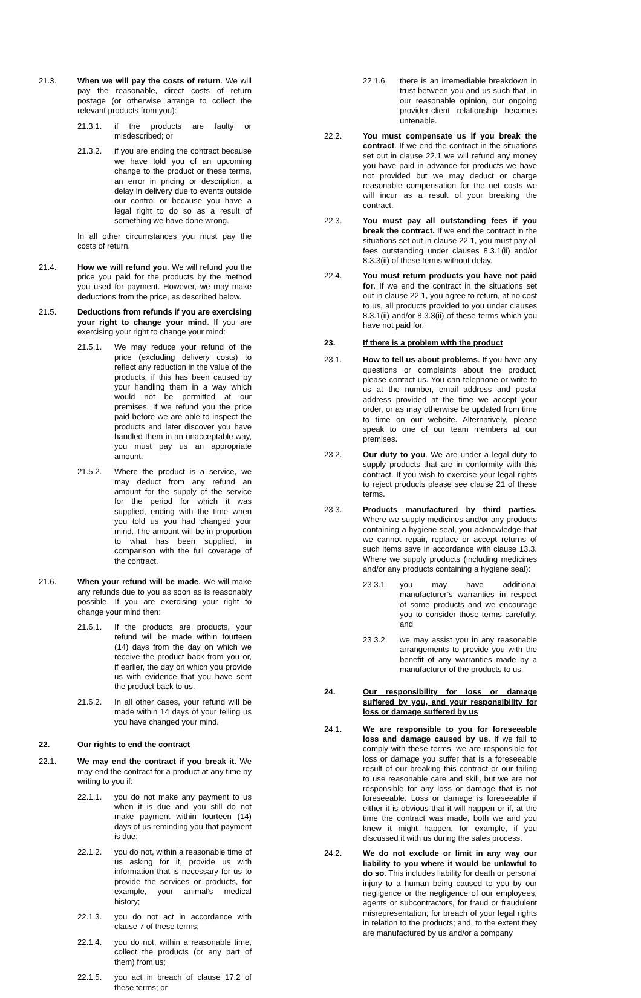21.3. When we will pay the costs of return. We will pay the reasonable, direct costs of return postage (or otherwise arrange to collect the relevant products from you):
21.3.1. if the products are faulty or misdescribed; or
21.3.2. if you are ending the contract because we have told you of an upcoming change to the product or these terms, an error in pricing or description, a delay in delivery due to events outside our control or because you have a legal right to do so as a result of something we have done wrong.
In all other circumstances you must pay the costs of return.
21.4. How we will refund you. We will refund you the price you paid for the products by the method you used for payment. However, we may make deductions from the price, as described below.
21.5. Deductions from refunds if you are exercising your right to change your mind. If you are exercising your right to change your mind:
21.5.1. We may reduce your refund of the price (excluding delivery costs) to reflect any reduction in the value of the products, if this has been caused by your handling them in a way which would not be permitted at our premises. If we refund you the price paid before we are able to inspect the products and later discover you have handled them in an unacceptable way, you must pay us an appropriate amount.
21.5.2. Where the product is a service, we may deduct from any refund an amount for the supply of the service for the period for which it was supplied, ending with the time when you told us you had changed your mind. The amount will be in proportion to what has been supplied, in comparison with the full coverage of the contract.
21.6. When your refund will be made. We will make any refunds due to you as soon as is reasonably possible. If you are exercising your right to change your mind then:
21.6.1. If the products are products, your refund will be made within fourteen (14) days from the day on which we receive the product back from you or, if earlier, the day on which you provide us with evidence that you have sent the product back to us.
21.6.2. In all other cases, your refund will be made within 14 days of your telling us you have changed your mind.
22. Our rights to end the contract
22.1. We may end the contract if you break it. We may end the contract for a product at any time by writing to you if:
22.1.1. you do not make any payment to us when it is due and you still do not make payment within fourteen (14) days of us reminding you that payment is due;
22.1.2. you do not, within a reasonable time of us asking for it, provide us with information that is necessary for us to provide the services or products, for example, your animal’s medical history;
22.1.3. you do not act in accordance with clause 7 of these terms;
22.1.4. you do not, within a reasonable time, collect the products (or any part of them) from us;
22.1.5. you act in breach of clause 17.2 of these terms; or
22.1.6. there is an irremediable breakdown in trust between you and us such that, in our reasonable opinion, our ongoing provider-client relationship becomes untenable.
22.2. You must compensate us if you break the contract. If we end the contract in the situations set out in clause 22.1 we will refund any money you have paid in advance for products we have not provided but we may deduct or charge reasonable compensation for the net costs we will incur as a result of your breaking the contract.
22.3. You must pay all outstanding fees if you break the contract. If we end the contract in the situations set out in clause 22.1, you must pay all fees outstanding under clauses 8.3.1(ii) and/or 8.3.3(ii) of these terms without delay.
22.4. You must return products you have not paid for. If we end the contract in the situations set out in clause 22.1, you agree to return, at no cost to us, all products provided to you under clauses 8.3.1(ii) and/or 8.3.3(ii) of these terms which you have not paid for.
23. If there is a problem with the product
23.1. How to tell us about problems. If you have any questions or complaints about the product, please contact us. You can telephone or write to us at the number, email address and postal address provided at the time we accept your order, or as may otherwise be updated from time to time on our website. Alternatively, please speak to one of our team members at our premises.
23.2. Our duty to you. We are under a legal duty to supply products that are in conformity with this contract. If you wish to exercise your legal rights to reject products please see clause 21 of these terms.
23.3. Products manufactured by third parties. Where we supply medicines and/or any products containing a hygiene seal, you acknowledge that we cannot repair, replace or accept returns of such items save in accordance with clause 13.3. Where we supply products (including medicines and/or any products containing a hygiene seal):
23.3.1. you may have additional manufacturer’s warranties in respect of some products and we encourage you to consider those terms carefully; and
23.3.2. we may assist you in any reasonable arrangements to provide you with the benefit of any warranties made by a manufacturer of the products to us.
24. Our responsibility for loss or damage suffered by you, and your responsibility for loss or damage suffered by us
24.1. We are responsible to you for foreseeable loss and damage caused by us. If we fail to comply with these terms, we are responsible for loss or damage you suffer that is a foreseeable result of our breaking this contract or our failing to use reasonable care and skill, but we are not responsible for any loss or damage that is not foreseeable. Loss or damage is foreseeable if either it is obvious that it will happen or if, at the time the contract was made, both we and you knew it might happen, for example, if you discussed it with us during the sales process.
24.2. We do not exclude or limit in any way our liability to you where it would be unlawful to do so. This includes liability for death or personal injury to a human being caused to you by our negligence or the negligence of our employees, agents or subcontractors, for fraud or fraudulent misrepresentation; for breach of your legal rights in relation to the products; and, to the extent they are manufactured by us and/or a company